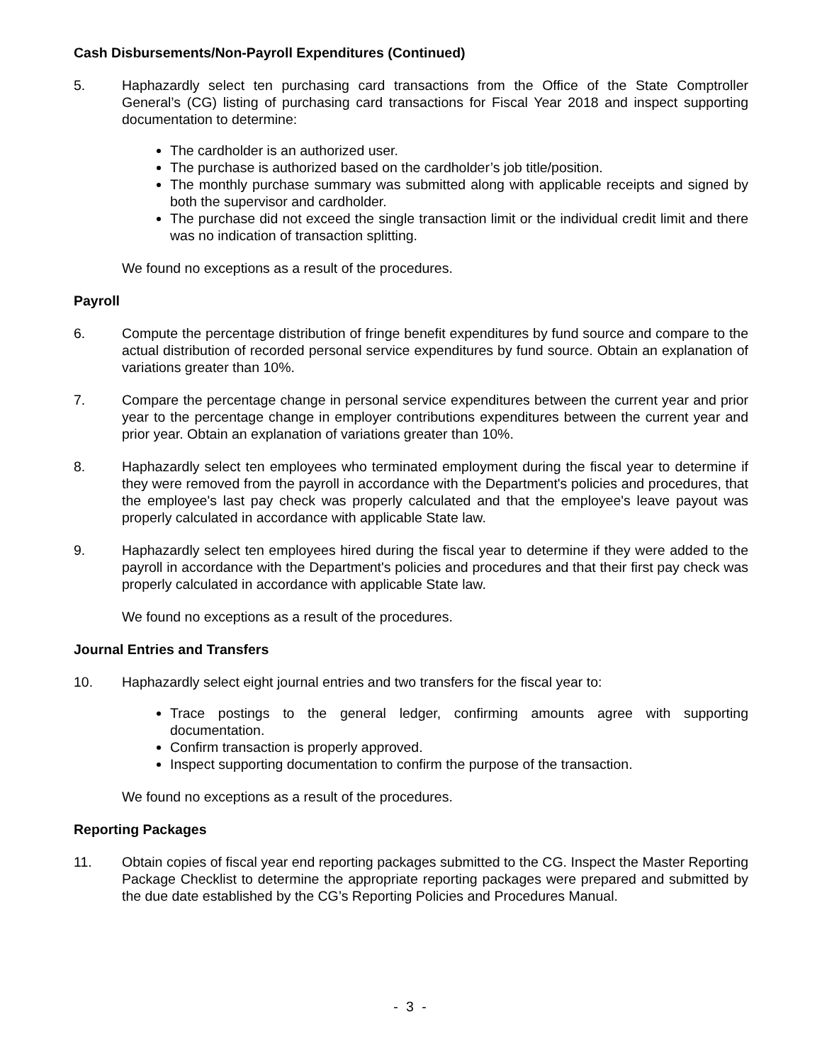Cash Disbursements/Non-Payroll Expenditures (Continued)
5. Haphazardly select ten purchasing card transactions from the Office of the State Comptroller General’s (CG) listing of purchasing card transactions for Fiscal Year 2018 and inspect supporting documentation to determine:
The cardholder is an authorized user.
The purchase is authorized based on the cardholder’s job title/position.
The monthly purchase summary was submitted along with applicable receipts and signed by both the supervisor and cardholder.
The purchase did not exceed the single transaction limit or the individual credit limit and there was no indication of transaction splitting.
We found no exceptions as a result of the procedures.
Payroll
6. Compute the percentage distribution of fringe benefit expenditures by fund source and compare to the actual distribution of recorded personal service expenditures by fund source. Obtain an explanation of variations greater than 10%.
7. Compare the percentage change in personal service expenditures between the current year and prior year to the percentage change in employer contributions expenditures between the current year and prior year. Obtain an explanation of variations greater than 10%.
8. Haphazardly select ten employees who terminated employment during the fiscal year to determine if they were removed from the payroll in accordance with the Department's policies and procedures, that the employee's last pay check was properly calculated and that the employee's leave payout was properly calculated in accordance with applicable State law.
9. Haphazardly select ten employees hired during the fiscal year to determine if they were added to the payroll in accordance with the Department's policies and procedures and that their first pay check was properly calculated in accordance with applicable State law.
We found no exceptions as a result of the procedures.
Journal Entries and Transfers
10. Haphazardly select eight journal entries and two transfers for the fiscal year to:
Trace postings to the general ledger, confirming amounts agree with supporting documentation.
Confirm transaction is properly approved.
Inspect supporting documentation to confirm the purpose of the transaction.
We found no exceptions as a result of the procedures.
Reporting Packages
11. Obtain copies of fiscal year end reporting packages submitted to the CG. Inspect the Master Reporting Package Checklist to determine the appropriate reporting packages were prepared and submitted by the due date established by the CG’s Reporting Policies and Procedures Manual.
- 3 -